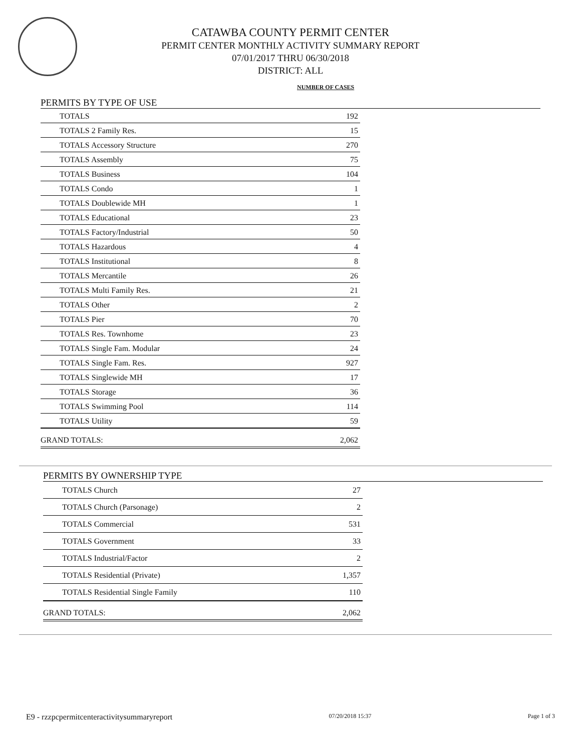CATAWBA COUNTY PERMIT CENTER
PERMIT CENTER MONTHLY ACTIVITY SUMMARY REPORT
07/01/2017 THRU 06/30/2018
DISTRICT: ALL
NUMBER OF CASES
PERMITS BY TYPE OF USE
| TOTALS | 192 |
| TOTALS 2 Family Res. | 15 |
| TOTALS Accessory Structure | 270 |
| TOTALS Assembly | 75 |
| TOTALS Business | 104 |
| TOTALS Condo | 1 |
| TOTALS Doublewide MH | 1 |
| TOTALS Educational | 23 |
| TOTALS Factory/Industrial | 50 |
| TOTALS Hazardous | 4 |
| TOTALS Institutional | 8 |
| TOTALS Mercantile | 26 |
| TOTALS Multi Family Res. | 21 |
| TOTALS Other | 2 |
| TOTALS Pier | 70 |
| TOTALS Res. Townhome | 23 |
| TOTALS Single Fam. Modular | 24 |
| TOTALS Single Fam. Res. | 927 |
| TOTALS Singlewide MH | 17 |
| TOTALS Storage | 36 |
| TOTALS Swimming Pool | 114 |
| TOTALS Utility | 59 |
| GRAND TOTALS: | 2,062 |
PERMITS BY OWNERSHIP TYPE
| TOTALS Church | 27 |
| TOTALS Church (Parsonage) | 2 |
| TOTALS Commercial | 531 |
| TOTALS Government | 33 |
| TOTALS Industrial/Factor | 2 |
| TOTALS Residential (Private) | 1,357 |
| TOTALS Residential Single Family | 110 |
| GRAND TOTALS: | 2,062 |
E9 - rzzpcpermitcenteractivitysummaryreport 07/20/2018 15:37 Page 1 of 3